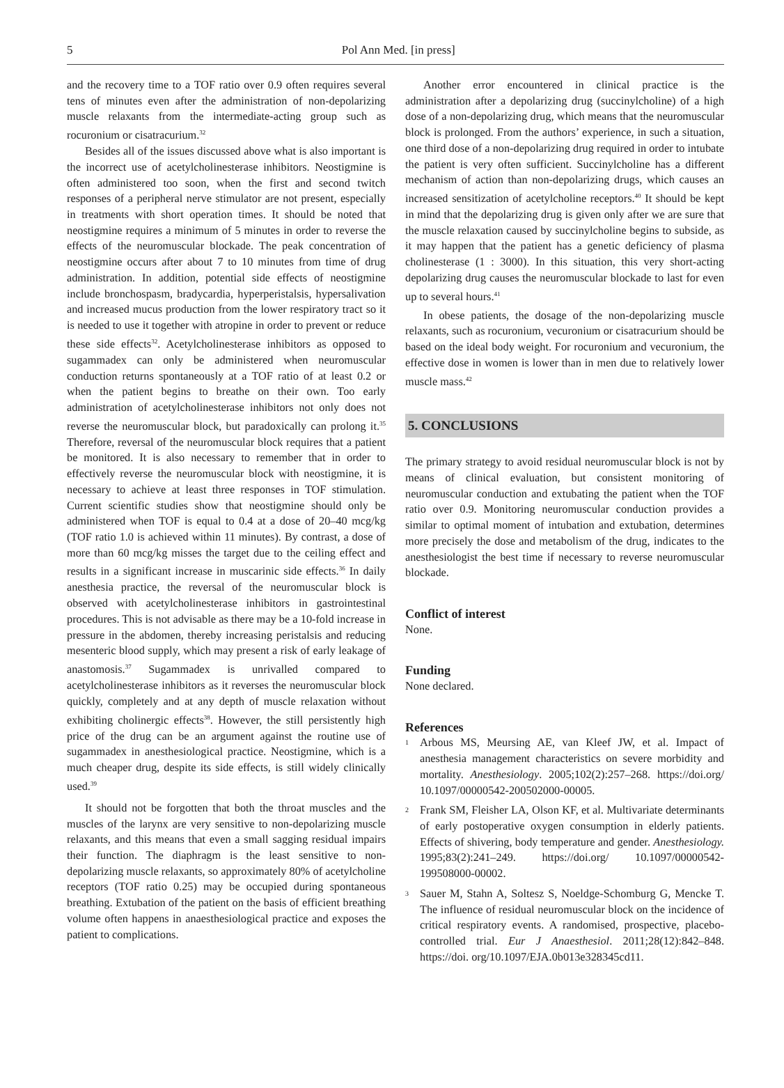5
Pol Ann Med. [in press]
and the recovery time to a TOF ratio over 0.9 often requires several tens of minutes even after the administration of non-depolarizing muscle relaxants from the intermediate-acting group such as rocuronium or cisatracurium.<sup>32</sup>
Besides all of the issues discussed above what is also important is the incorrect use of acetylcholinesterase inhibitors. Neostigmine is often administered too soon, when the first and second twitch responses of a peripheral nerve stimulator are not present, especially in treatments with short operation times. It should be noted that neostigmine requires a minimum of 5 minutes in order to reverse the effects of the neuromuscular blockade. The peak concentration of neostigmine occurs after about 7 to 10 minutes from time of drug administration. In addition, potential side effects of neostigmine include bronchospasm, bradycardia, hyperperistalsis, hypersalivation and increased mucus production from the lower respiratory tract so it is needed to use it together with atropine in order to prevent or reduce these side effects<sup>32</sup>. Acetylcholinesterase inhibitors as opposed to sugammadex can only be administered when neuromuscular conduction returns spontaneously at a TOF ratio of at least 0.2 or when the patient begins to breathe on their own. Too early administration of acetylcholinesterase inhibitors not only does not reverse the neuromuscular block, but paradoxically can prolong it.<sup>35</sup> Therefore, reversal of the neuromuscular block requires that a patient be monitored. It is also necessary to remember that in order to effectively reverse the neuromuscular block with neostigmine, it is necessary to achieve at least three responses in TOF stimulation. Current scientific studies show that neostigmine should only be administered when TOF is equal to 0.4 at a dose of 20–40 mcg/kg (TOF ratio 1.0 is achieved within 11 minutes). By contrast, a dose of more than 60 mcg/kg misses the target due to the ceiling effect and results in a significant increase in muscarinic side effects.<sup>36</sup> In daily anesthesia practice, the reversal of the neuromuscular block is observed with acetylcholinesterase inhibitors in gastrointestinal procedures. This is not advisable as there may be a 10-fold increase in pressure in the abdomen, thereby increasing peristalsis and reducing mesenteric blood supply, which may present a risk of early leakage of anastomosis.<sup>37</sup> Sugammadex is unrivalled compared to acetylcholinesterase inhibitors as it reverses the neuromuscular block quickly, completely and at any depth of muscle relaxation without exhibiting cholinergic effects<sup>38</sup>. However, the still persistently high price of the drug can be an argument against the routine use of sugammadex in anesthesiological practice. Neostigmine, which is a much cheaper drug, despite its side effects, is still widely clinically used.<sup>39</sup>
It should not be forgotten that both the throat muscles and the muscles of the larynx are very sensitive to non-depolarizing muscle relaxants, and this means that even a small sagging residual impairs their function. The diaphragm is the least sensitive to non-depolarizing muscle relaxants, so approximately 80% of acetylcholine receptors (TOF ratio 0.25) may be occupied during spontaneous breathing. Extubation of the patient on the basis of efficient breathing volume often happens in anaesthesiological practice and exposes the patient to complications.
Another error encountered in clinical practice is the administration after a depolarizing drug (succinylcholine) of a high dose of a non-depolarizing drug, which means that the neuromuscular block is prolonged. From the authors’ experience, in such a situation, one third dose of a non-depolarizing drug required in order to intubate the patient is very often sufficient. Succinylcholine has a different mechanism of action than non-depolarizing drugs, which causes an increased sensitization of acetylcholine receptors.<sup>40</sup> It should be kept in mind that the depolarizing drug is given only after we are sure that the muscle relaxation caused by succinylcholine begins to subside, as it may happen that the patient has a genetic deficiency of plasma cholinesterase (1 : 3000). In this situation, this very short-acting depolarizing drug causes the neuromuscular blockade to last for even up to several hours.<sup>41</sup>
In obese patients, the dosage of the non-depolarizing muscle relaxants, such as rocuronium, vecuronium or cisatracurium should be based on the ideal body weight. For rocuronium and vecuronium, the effective dose in women is lower than in men due to relatively lower muscle mass.<sup>42</sup>
5. CONCLUSIONS
The primary strategy to avoid residual neuromuscular block is not by means of clinical evaluation, but consistent monitoring of neuromuscular conduction and extubating the patient when the TOF ratio over 0.9. Monitoring neuromuscular conduction provides a similar to optimal moment of intubation and extubation, determines more precisely the dose and metabolism of the drug, indicates to the anesthesiologist the best time if necessary to reverse neuromuscular blockade.
Conflict of interest
None.
Funding
None declared.
References
1 Arbous MS, Meursing AE, van Kleef JW, et al. Impact of anesthesia management characteristics on severe morbidity and mortality. Anesthesiology. 2005;102(2):257–268. https://doi.org/ 10.1097/00000542-200502000-00005.
2 Frank SM, Fleisher LA, Olson KF, et al. Multivariate determinants of early postoperative oxygen consumption in elderly patients. Effects of shivering, body temperature and gender. Anesthesiology. 1995;83(2):241–249. https://doi.org/ 10.1097/00000542-199508000-00002.
3 Sauer M, Stahn A, Soltesz S, Noeldge-Schomburg G, Mencke T. The influence of residual neuromuscular block on the incidence of critical respiratory events. A randomised, prospective, placebo-controlled trial. Eur J Anaesthesiol. 2011;28(12):842–848. https://doi. org/10.1097/EJA.0b013e328345cd11.